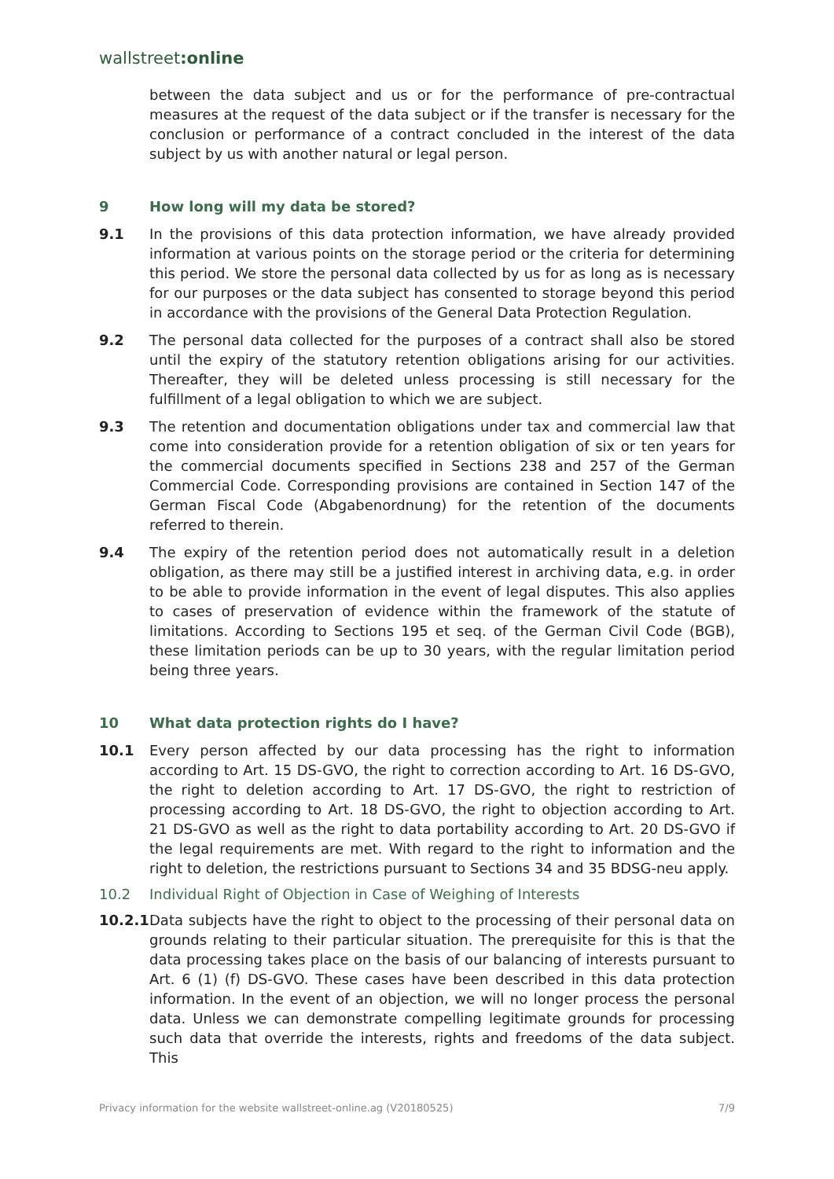wallstreet:online
between the data subject and us or for the performance of pre-contractual measures at the request of the data subject or if the transfer is necessary for the conclusion or performance of a contract concluded in the interest of the data subject by us with another natural or legal person.
9 How long will my data be stored?
9.1 In the provisions of this data protection information, we have already provided information at various points on the storage period or the criteria for determining this period. We store the personal data collected by us for as long as is necessary for our purposes or the data subject has consented to storage beyond this period in accordance with the provisions of the General Data Protection Regulation.
9.2 The personal data collected for the purposes of a contract shall also be stored until the expiry of the statutory retention obligations arising for our activities. Thereafter, they will be deleted unless processing is still necessary for the fulfillment of a legal obligation to which we are subject.
9.3 The retention and documentation obligations under tax and commercial law that come into consideration provide for a retention obligation of six or ten years for the commercial documents specified in Sections 238 and 257 of the German Commercial Code. Corresponding provisions are contained in Section 147 of the German Fiscal Code (Abgabenordnung) for the retention of the documents referred to therein.
9.4 The expiry of the retention period does not automatically result in a deletion obligation, as there may still be a justified interest in archiving data, e.g. in order to be able to provide information in the event of legal disputes. This also applies to cases of preservation of evidence within the framework of the statute of limitations. According to Sections 195 et seq. of the German Civil Code (BGB), these limitation periods can be up to 30 years, with the regular limitation period being three years.
10 What data protection rights do I have?
10.1 Every person affected by our data processing has the right to information according to Art. 15 DS-GVO, the right to correction according to Art. 16 DS-GVO, the right to deletion according to Art. 17 DS-GVO, the right to restriction of processing according to Art. 18 DS-GVO, the right to objection according to Art. 21 DS-GVO as well as the right to data portability according to Art. 20 DS-GVO if the legal requirements are met. With regard to the right to information and the right to deletion, the restrictions pursuant to Sections 34 and 35 BDSG-neu apply.
10.2 Individual Right of Objection in Case of Weighing of Interests
10.2.1
Data subjects have the right to object to the processing of their personal data on grounds relating to their particular situation. The prerequisite for this is that the data processing takes place on the basis of our balancing of interests pursuant to Art. 6 (1) (f) DS-GVO. These cases have been described in this data protection information. In the event of an objection, we will no longer process the personal data. Unless we can demonstrate compelling legitimate grounds for processing such data that override the interests, rights and freedoms of the data subject. This
Privacy information for the website wallstreet-online.ag (V20180525) 7/9